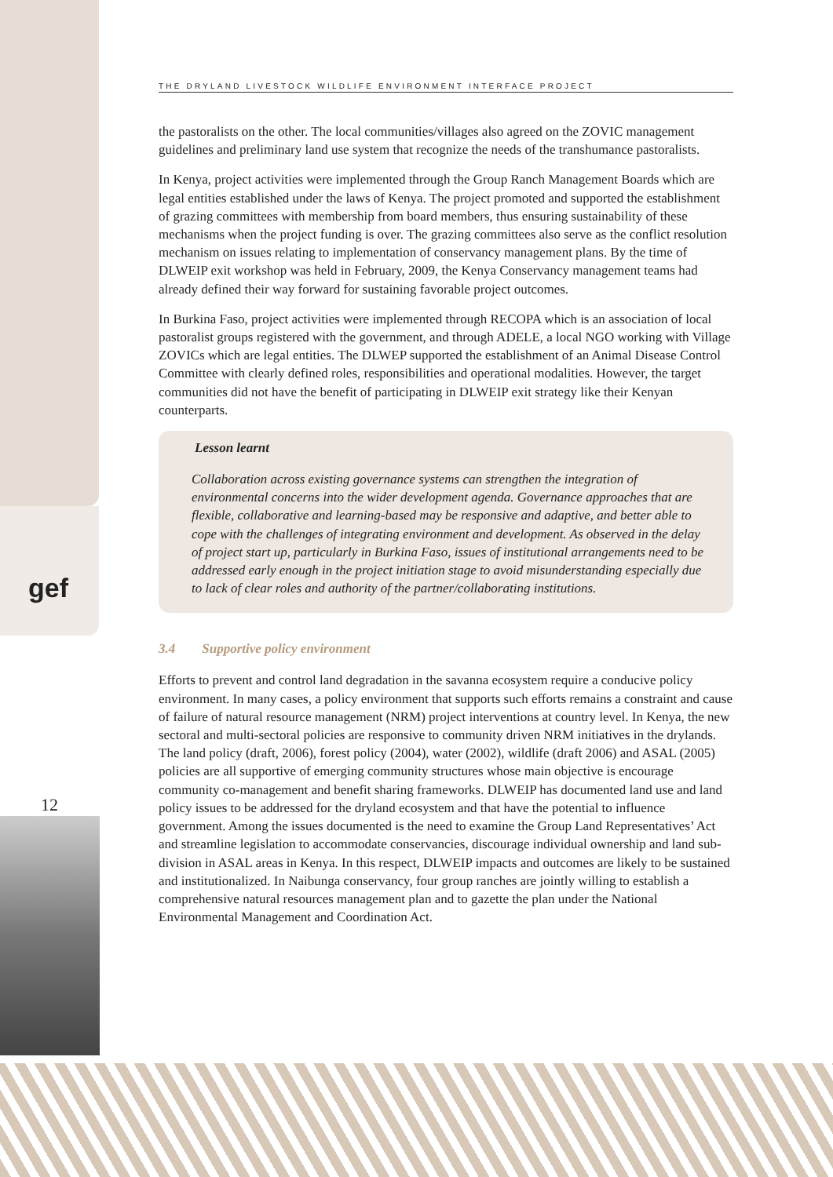gef
12
THE DRYLAND LIVESTOCK WILDLIFE ENVIRONMENT INTERFACE PROJECT
the pastoralists on the other. The local communities/villages also agreed on the ZOVIC management guidelines and preliminary land use system that recognize the needs of the transhumance pastoralists.
In Kenya, project activities were implemented through the Group Ranch Management Boards which are legal entities established under the laws of Kenya. The project promoted and supported the establishment of grazing committees with membership from board members, thus ensuring sustainability of these mechanisms when the project funding is over. The grazing committees also serve as the conflict resolution mechanism on issues relating to implementation of conservancy management plans. By the time of DLWEIP exit workshop was held in February, 2009, the Kenya Conservancy management teams had already defined their way forward for sustaining favorable project outcomes.
In Burkina Faso, project activities were implemented through RECOPA which is an association of local pastoralist groups registered with the government, and through ADELE, a local NGO working with Village ZOVICs which are legal entities. The DLWEP supported the establishment of an Animal Disease Control Committee with clearly defined roles, responsibilities and operational modalities. However, the target communities did not have the benefit of participating in DLWEIP exit strategy like their Kenyan counterparts.
Lesson learnt
Collaboration across existing governance systems can strengthen the integration of environmental concerns into the wider development agenda. Governance approaches that are flexible, collaborative and learning-based may be responsive and adaptive, and better able to cope with the challenges of integrating environment and development. As observed in the delay of project start up, particularly in Burkina Faso, issues of institutional arrangements need to be addressed early enough in the project initiation stage to avoid misunderstanding especially due to lack of clear roles and authority of the partner/collaborating institutions.
3.4 Supportive policy environment
Efforts to prevent and control land degradation in the savanna ecosystem require a conducive policy environment. In many cases, a policy environment that supports such efforts remains a constraint and cause of failure of natural resource management (NRM) project interventions at country level. In Kenya, the new sectoral and multi-sectoral policies are responsive to community driven NRM initiatives in the drylands. The land policy (draft, 2006), forest policy (2004), water (2002), wildlife (draft 2006) and ASAL (2005) policies are all supportive of emerging community structures whose main objective is encourage community co-management and benefit sharing frameworks. DLWEIP has documented land use and land policy issues to be addressed for the dryland ecosystem and that have the potential to influence government. Among the issues documented is the need to examine the Group Land Representatives’ Act and streamline legislation to accommodate conservancies, discourage individual ownership and land sub-division in ASAL areas in Kenya. In this respect, DLWEIP impacts and outcomes are likely to be sustained and institutionalized. In Naibunga conservancy, four group ranches are jointly willing to establish a comprehensive natural resources management plan and to gazette the plan under the National Environmental Management and Coordination Act.